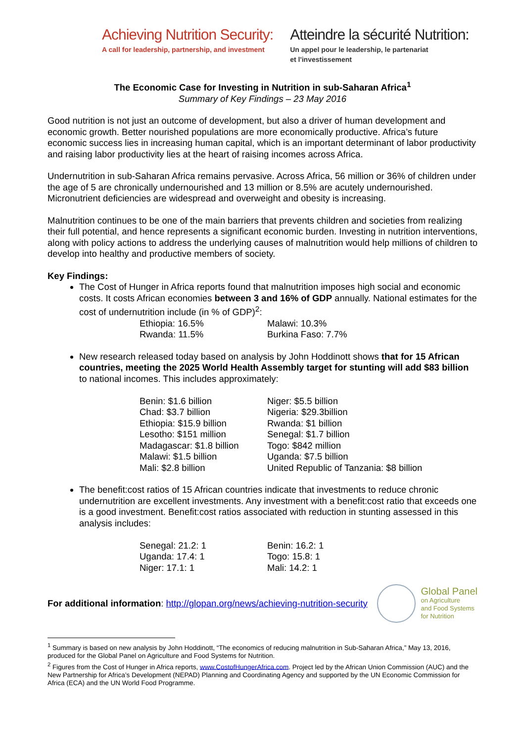Achieving Nutrition Security:
A call for leadership, partnership, and investment
Atteindre la sécurité Nutrition:
Un appel pour le leadership, le partenariat
et l'investissement
The Economic Case for Investing in Nutrition in sub-Saharan Africa<sup>1</sup>
Summary of Key Findings – 23 May 2016
Good nutrition is not just an outcome of development, but also a driver of human development and economic growth. Better nourished populations are more economically productive. Africa’s future economic success lies in increasing human capital, which is an important determinant of labor productivity and raising labor productivity lies at the heart of raising incomes across Africa.
Undernutrition in sub-Saharan Africa remains pervasive. Across Africa, 56 million or 36% of children under the age of 5 are chronically undernourished and 13 million or 8.5% are acutely undernourished. Micronutrient deficiencies are widespread and overweight and obesity is increasing.
Malnutrition continues to be one of the main barriers that prevents children and societies from realizing their full potential, and hence represents a significant economic burden. Investing in nutrition interventions, along with policy actions to address the underlying causes of malnutrition would help millions of children to develop into healthy and productive members of society.
Key Findings:
The Cost of Hunger in Africa reports found that malnutrition imposes high social and economic costs. It costs African economies between 3 and 16% of GDP annually. National estimates for the cost of undernutrition include (in % of GDP)<sup>2</sup>:
Ethiopia: 16.5%
Malawi: 10.3%
Rwanda: 11.5%
Burkina Faso: 7.7%
New research released today based on analysis by John Hoddinott shows that for 15 African countries, meeting the 2025 World Health Assembly target for stunting will add $83 billion to national incomes. This includes approximately:
Benin: $1.6 billion
Niger: $5.5 billion
Chad: $3.7 billion
Nigeria: $29.3billion
Ethiopia: $15.9 billion
Rwanda: $1 billion
Lesotho: $151 million
Senegal: $1.7 billion
Madagascar: $1.8 billion
Togo: $842 million
Malawi: $1.5 billion
Uganda: $7.5 billion
Mali: $2.8 billion
United Republic of Tanzania: $8 billion
The benefit:cost ratios of 15 African countries indicate that investments to reduce chronic undernutrition are excellent investments. Any investment with a benefit:cost ratio that exceeds one is a good investment. Benefit:cost ratios associated with reduction in stunting assessed in this analysis includes:
Senegal: 21.2: 1
Benin: 16.2: 1
Uganda: 17.4: 1
Togo: 15.8: 1
Niger: 17.1: 1
Mali: 14.2: 1
For additional information: http://glopan.org/news/achieving-nutrition-security
Global Panel
on Agriculture
and Food Systems
for Nutrition
<sup>1</sup> Summary is based on new analysis by John Hoddinott, “The economics of reducing malnutrition in Sub-Saharan Africa,” May 13, 2016, produced for the Global Panel on Agriculture and Food Systems for Nutrition.
<sup>2</sup> Figures from the Cost of Hunger in Africa reports, www.CostofHungerAfrica.com. Project led by the African Union Commission (AUC) and the New Partnership for Africa’s Development (NEPAD) Planning and Coordinating Agency and supported by the UN Economic Commission for Africa (ECA) and the UN World Food Programme.